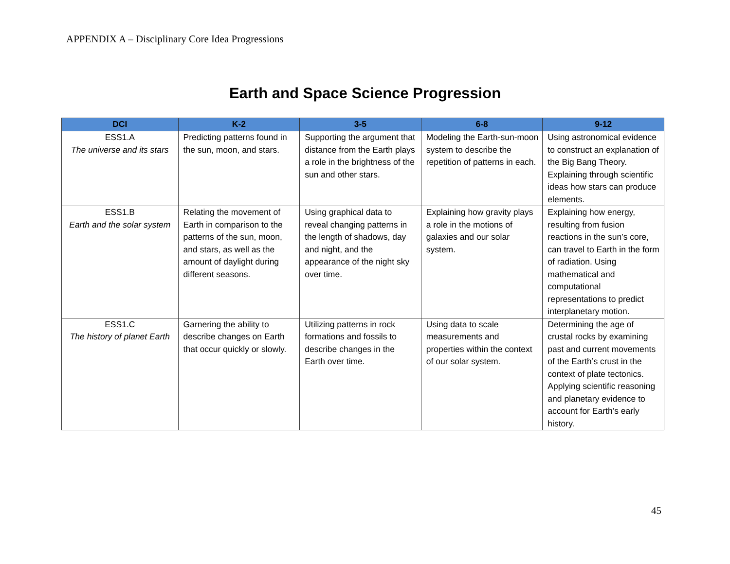APPENDIX A – Disciplinary Core Idea Progressions
Earth and Space Science Progression
| DCI | K-2 | 3-5 | 6-8 | 9-12 |
| --- | --- | --- | --- | --- |
| ESS1.A The universe and its stars | Predicting patterns found in the sun, moon, and stars. | Supporting the argument that distance from the Earth plays a role in the brightness of the sun and other stars. | Modeling the Earth-sun-moon system to describe the repetition of patterns in each. | Using astronomical evidence to construct an explanation of the Big Bang Theory. Explaining through scientific ideas how stars can produce elements. |
| ESS1.B Earth and the solar system | Relating the movement of Earth in comparison to the patterns of the sun, moon, and stars, as well as the amount of daylight during different seasons. | Using graphical data to reveal changing patterns in the length of shadows, day and night, and the appearance of the night sky over time. | Explaining how gravity plays a role in the motions of galaxies and our solar system. | Explaining how energy, resulting from fusion reactions in the sun’s core, can travel to Earth in the form of radiation. Using mathematical and computational representations to predict interplanetary motion. |
| ESS1.C The history of planet Earth | Garnering the ability to describe changes on Earth that occur quickly or slowly. | Utilizing patterns in rock formations and fossils to describe changes in the Earth over time. | Using data to scale measurements and properties within the context of our solar system. | Determining the age of crustal rocks by examining past and current movements of the Earth’s crust in the context of plate tectonics. Applying scientific reasoning and planetary evidence to account for Earth’s early history. |
45